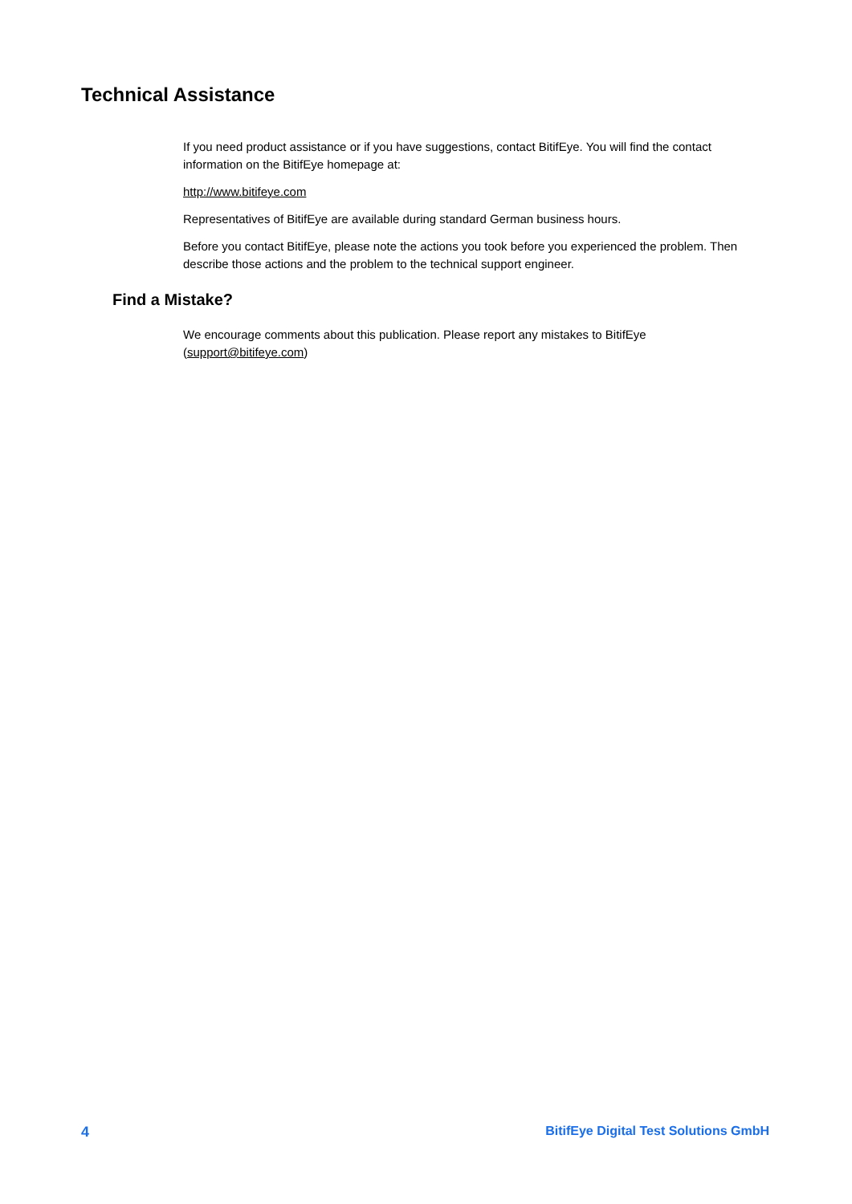Technical Assistance
If you need product assistance or if you have suggestions, contact BitifEye. You will find the contact information on the BitifEye homepage at:
http://www.bitifeye.com
Representatives of BitifEye are available during standard German business hours.
Before you contact BitifEye, please note the actions you took before you experienced the problem. Then describe those actions and the problem to the technical support engineer.
Find a Mistake?
We encourage comments about this publication. Please report any mistakes to BitifEye (support@bitifeye.com)
4 BitifEye Digital Test Solutions GmbH